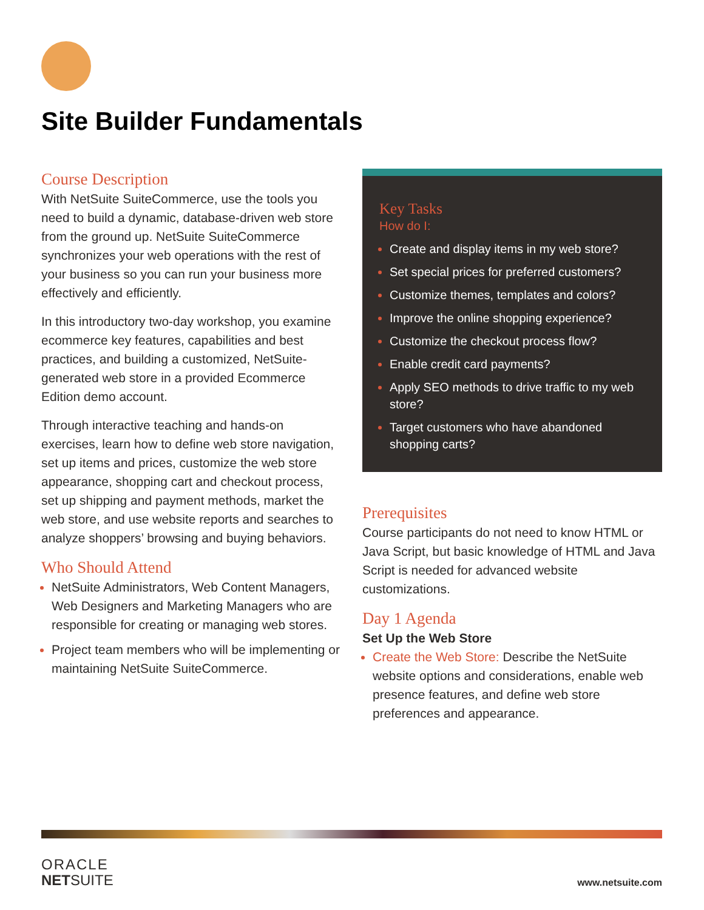Site Builder Fundamentals
Course Description
With NetSuite SuiteCommerce, use the tools you need to build a dynamic, database-driven web store from the ground up. NetSuite SuiteCommerce synchronizes your web operations with the rest of your business so you can run your business more effectively and efficiently.
In this introductory two-day workshop, you examine ecommerce key features, capabilities and best practices, and building a customized, NetSuite-generated web store in a provided Ecommerce Edition demo account.
Through interactive teaching and hands-on exercises, learn how to define web store navigation, set up items and prices, customize the web store appearance, shopping cart and checkout process, set up shipping and payment methods, market the web store, and use website reports and searches to analyze shoppers’ browsing and buying behaviors.
Who Should Attend
NetSuite Administrators, Web Content Managers, Web Designers and Marketing Managers who are responsible for creating or managing web stores.
Project team members who will be implementing or maintaining NetSuite SuiteCommerce.
Key Tasks
How do I:
Create and display items in my web store?
Set special prices for preferred customers?
Customize themes, templates and colors?
Improve the online shopping experience?
Customize the checkout process flow?
Enable credit card payments?
Apply SEO methods to drive traffic to my web store?
Target customers who have abandoned shopping carts?
Prerequisites
Course participants do not need to know HTML or Java Script, but basic knowledge of HTML and Java Script is needed for advanced website customizations.
Day 1 Agenda
Set Up the Web Store
Create the Web Store: Describe the NetSuite website options and considerations, enable web presence features, and define web store preferences and appearance.
ORACLE
NETSUITE
www.netsuite.com